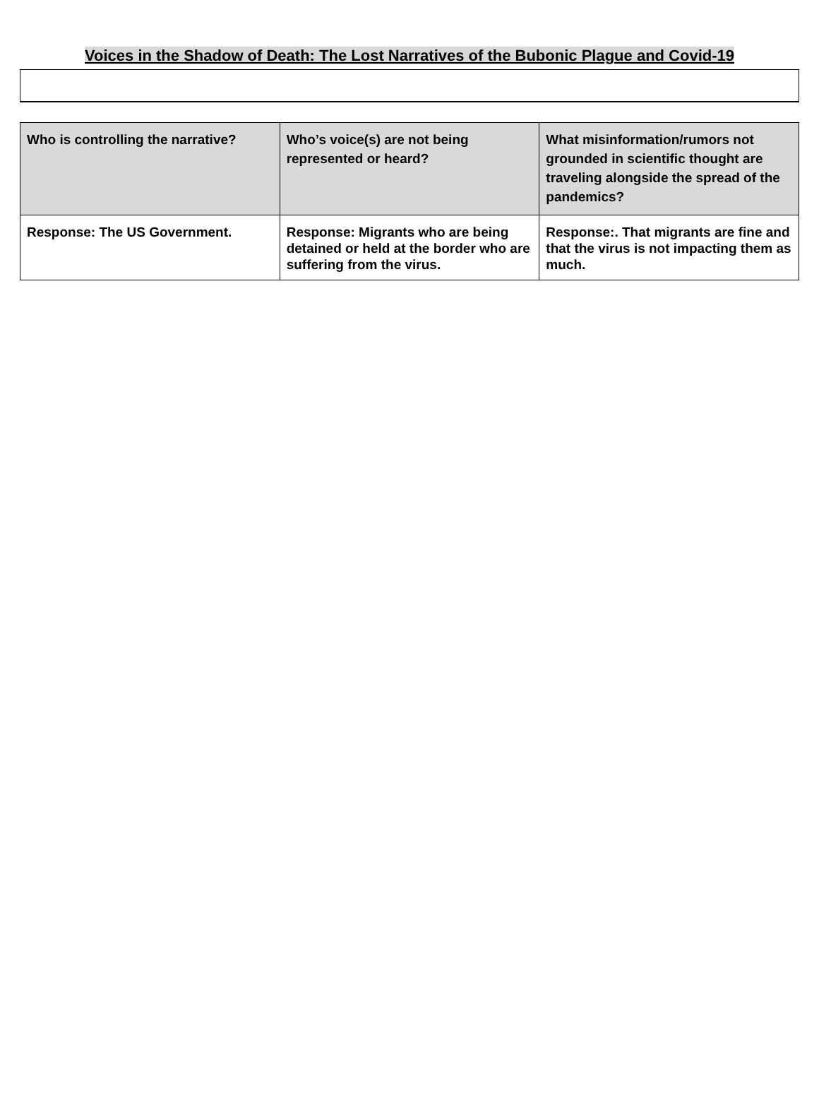Voices in the Shadow of Death: The Lost Narratives of the Bubonic Plague and Covid-19
| Who is controlling the narrative? | Who’s voice(s) are not being represented or heard? | What misinformation/rumors not grounded in scientific thought are traveling alongside the spread of the pandemics? |
| --- | --- | --- |
| Response: The US Government. | Response: Migrants who are being detained or held at the border who are suffering from the virus. | Response:. That migrants are fine and that the virus is not impacting them as much. |